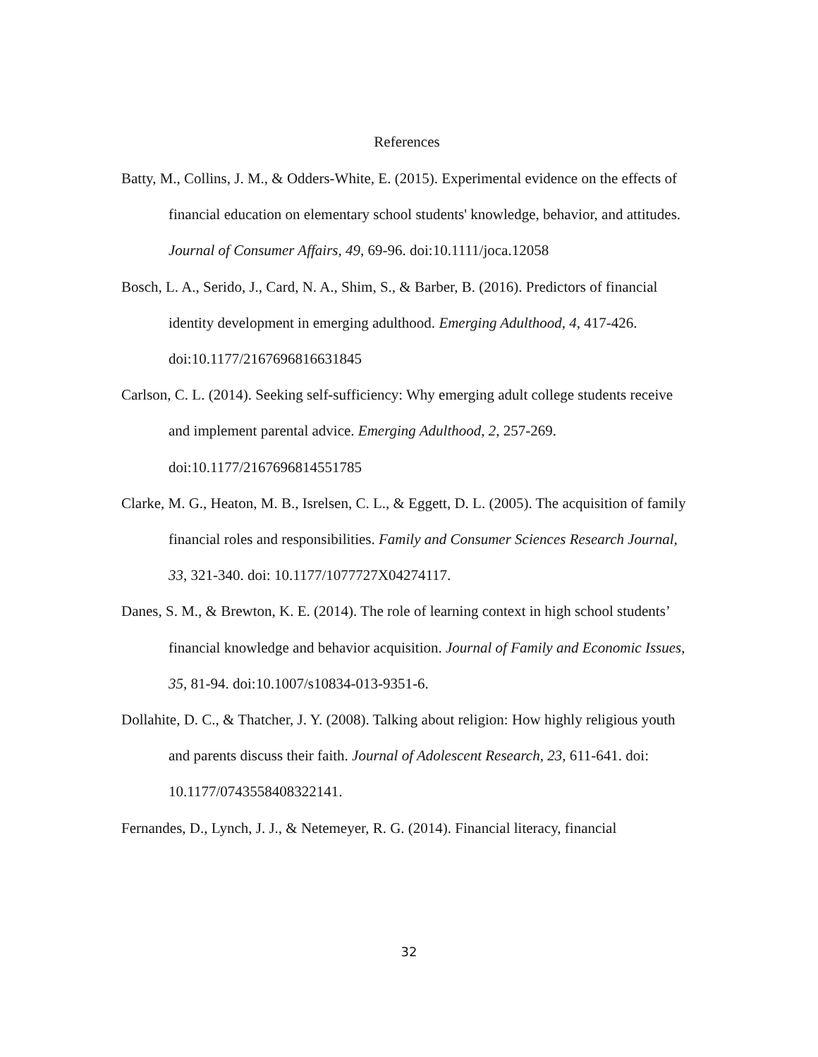References
Batty, M., Collins, J. M., & Odders-White, E. (2015). Experimental evidence on the effects of financial education on elementary school students' knowledge, behavior, and attitudes. Journal of Consumer Affairs, 49, 69-96. doi:10.1111/joca.12058
Bosch, L. A., Serido, J., Card, N. A., Shim, S., & Barber, B. (2016). Predictors of financial identity development in emerging adulthood. Emerging Adulthood, 4, 417-426. doi:10.1177/2167696816631845
Carlson, C. L. (2014). Seeking self-sufficiency: Why emerging adult college students receive and implement parental advice. Emerging Adulthood, 2, 257-269. doi:10.1177/2167696814551785
Clarke, M. G., Heaton, M. B., Isrelsen, C. L., & Eggett, D. L. (2005). The acquisition of family financial roles and responsibilities. Family and Consumer Sciences Research Journal, 33, 321-340. doi: 10.1177/1077727X04274117.
Danes, S. M., & Brewton, K. E. (2014). The role of learning context in high school students’ financial knowledge and behavior acquisition. Journal of Family and Economic Issues, 35, 81-94. doi:10.1007/s10834-013-9351-6.
Dollahite, D. C., & Thatcher, J. Y. (2008). Talking about religion: How highly religious youth and parents discuss their faith. Journal of Adolescent Research, 23, 611-641. doi: 10.1177/0743558408322141.
Fernandes, D., Lynch, J. J., & Netemeyer, R. G. (2014). Financial literacy, financial
32